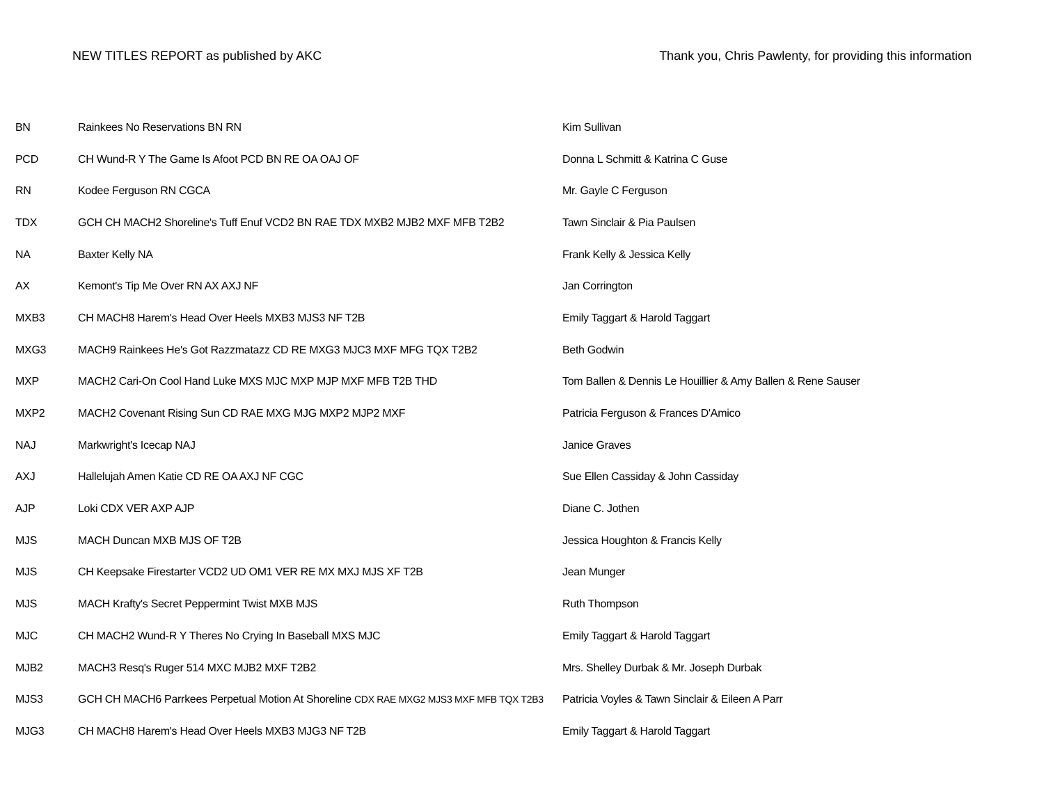NEW TITLES REPORT as published by AKC
Thank you, Chris Pawlenty, for providing this information
| BN | Rainkees No Reservations BN RN | Kim Sullivan |
| PCD | CH Wund-R Y The Game Is Afoot PCD BN RE OA OAJ OF | Donna L Schmitt & Katrina C Guse |
| RN | Kodee Ferguson RN CGCA | Mr. Gayle C Ferguson |
| TDX | GCH CH MACH2 Shoreline's Tuff Enuf VCD2 BN RAE TDX MXB2 MJB2 MXF MFB T2B2 | Tawn Sinclair & Pia Paulsen |
| NA | Baxter Kelly NA | Frank Kelly & Jessica Kelly |
| AX | Kemont's Tip Me Over RN AX AXJ NF | Jan Corrington |
| MXB3 | CH MACH8 Harem's Head Over Heels MXB3 MJS3 NF T2B | Emily Taggart & Harold Taggart |
| MXG3 | MACH9 Rainkees He's Got Razzmatazz CD RE MXG3 MJC3 MXF MFG TQX T2B2 | Beth Godwin |
| MXP | MACH2 Cari-On Cool Hand Luke MXS MJC MXP MJP MXF MFB T2B THD | Tom Ballen & Dennis Le Houillier & Amy Ballen & Rene Sauser |
| MXP2 | MACH2 Covenant Rising Sun CD RAE MXG MJG MXP2 MJP2 MXF | Patricia Ferguson & Frances D'Amico |
| NAJ | Markwright's Icecap NAJ | Janice Graves |
| AXJ | Hallelujah Amen Katie CD RE OA AXJ NF CGC | Sue Ellen Cassiday & John Cassiday |
| AJP | Loki CDX VER AXP AJP | Diane C. Jothen |
| MJS | MACH Duncan MXB MJS OF T2B | Jessica Houghton & Francis Kelly |
| MJS | CH Keepsake Firestarter VCD2 UD OM1 VER RE MX MXJ MJS XF T2B | Jean Munger |
| MJS | MACH Krafty's Secret Peppermint Twist MXB MJS | Ruth Thompson |
| MJC | CH MACH2 Wund-R Y Theres No Crying In Baseball MXS MJC | Emily Taggart & Harold Taggart |
| MJB2 | MACH3 Resq's Ruger 514 MXC MJB2 MXF T2B2 | Mrs. Shelley Durbak & Mr. Joseph Durbak |
| MJS3 | GCH CH MACH6 Parrkees Perpetual Motion At Shoreline CDX RAE MXG2 MJS3 MXF MFB TQX T2B3 | Patricia Voyles & Tawn Sinclair & Eileen A Parr |
| MJG3 | CH MACH8 Harem's Head Over Heels MXB3 MJG3 NF T2B | Emily Taggart & Harold Taggart |